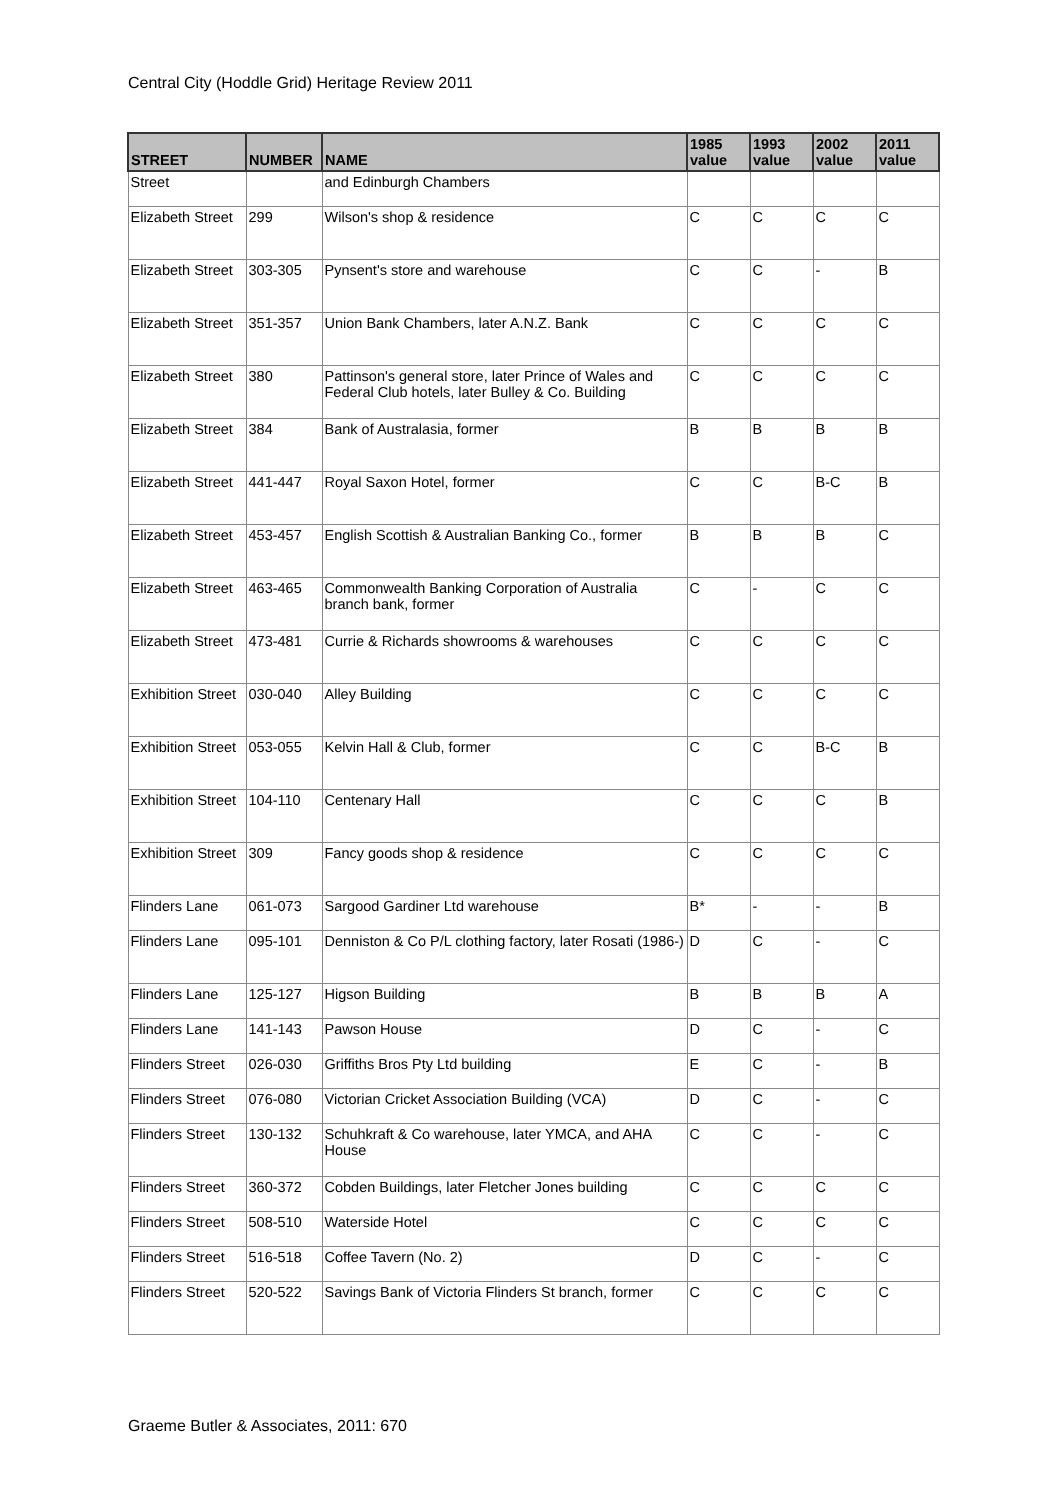Central City (Hoddle Grid) Heritage Review 2011
| STREET | NUMBER | NAME | 1985 value | 1993 value | 2002 value | 2011 value |
| --- | --- | --- | --- | --- | --- | --- |
| Street | | and Edinburgh Chambers | | | | |
| Elizabeth Street | 299 | Wilson's shop & residence | C | C | C | C |
| Elizabeth Street | 303-305 | Pynsent's store and warehouse | C | C | - | B |
| Elizabeth Street | 351-357 | Union Bank Chambers, later A.N.Z. Bank | C | C | C | C |
| Elizabeth Street | 380 | Pattinson's general store, later Prince of Wales and Federal Club hotels, later Bulley & Co. Building | C | C | C | C |
| Elizabeth Street | 384 | Bank of Australasia, former | B | B | B | B |
| Elizabeth Street | 441-447 | Royal Saxon Hotel, former | C | C | B-C | B |
| Elizabeth Street | 453-457 | English Scottish & Australian Banking Co., former | B | B | B | C |
| Elizabeth Street | 463-465 | Commonwealth Banking Corporation of Australia branch bank, former | C | - | C | C |
| Elizabeth Street | 473-481 | Currie & Richards showrooms & warehouses | C | C | C | C |
| Exhibition Street | 030-040 | Alley Building | C | C | C | C |
| Exhibition Street | 053-055 | Kelvin Hall & Club, former | C | C | B-C | B |
| Exhibition Street | 104-110 | Centenary Hall | C | C | C | B |
| Exhibition Street | 309 | Fancy goods shop & residence | C | C | C | C |
| Flinders Lane | 061-073 | Sargood Gardiner Ltd warehouse | B* | - | - | B |
| Flinders Lane | 095-101 | Denniston & Co P/L clothing factory, later Rosati (1986-) | D | C | - | C |
| Flinders Lane | 125-127 | Higson Building | B | B | B | A |
| Flinders Lane | 141-143 | Pawson House | D | C | - | C |
| Flinders Street | 026-030 | Griffiths Bros Pty Ltd building | E | C | - | B |
| Flinders Street | 076-080 | Victorian Cricket Association Building (VCA) | D | C | - | C |
| Flinders Street | 130-132 | Schuhkraft & Co warehouse, later YMCA, and AHA House | C | C | - | C |
| Flinders Street | 360-372 | Cobden Buildings, later Fletcher Jones building | C | C | C | C |
| Flinders Street | 508-510 | Waterside Hotel | C | C | C | C |
| Flinders Street | 516-518 | Coffee Tavern (No. 2) | D | C | - | C |
| Flinders Street | 520-522 | Savings Bank of Victoria Flinders St branch, former | C | C | C | C |
Graeme Butler & Associates, 2011: 670